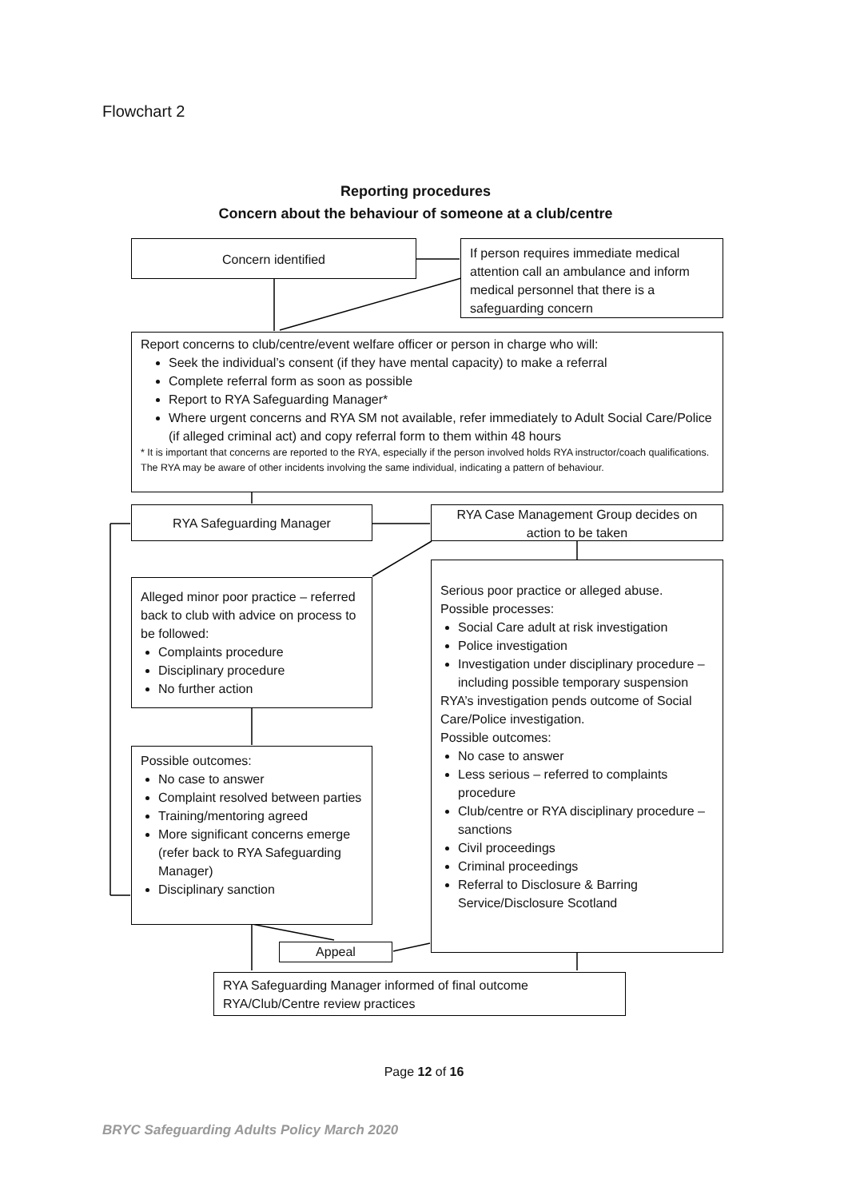Flowchart 2
Reporting procedures
Concern about the behaviour of someone at a club/centre
Concern identified
If person requires immediate medical attention call an ambulance and inform medical personnel that there is a safeguarding concern
Report concerns to club/centre/event welfare officer or person in charge who will:
Seek the individual’s consent (if they have mental capacity) to make a referral
Complete referral form as soon as possible
Report to RYA Safeguarding Manager*
Where urgent concerns and RYA SM not available, refer immediately to Adult Social Care/Police (if alleged criminal act) and copy referral form to them within 48 hours
* It is important that concerns are reported to the RYA, especially if the person involved holds RYA instructor/coach qualifications. The RYA may be aware of other incidents involving the same individual, indicating a pattern of behaviour.
RYA Safeguarding Manager
RYA Case Management Group decides on action to be taken
Alleged minor poor practice – referred back to club with advice on process to be followed:
Complaints procedure
Disciplinary procedure
No further action
Serious poor practice or alleged abuse.
Possible processes:
Social Care adult at risk investigation
Police investigation
Investigation under disciplinary procedure – including possible temporary suspension
RYA’s investigation pends outcome of Social Care/Police investigation.
Possible outcomes:
No case to answer
Less serious – referred to complaints procedure
Club/centre or RYA disciplinary procedure – sanctions
Civil proceedings
Criminal proceedings
Referral to Disclosure & Barring Service/Disclosure Scotland
Possible outcomes:
No case to answer
Complaint resolved between parties
Training/mentoring agreed
More significant concerns emerge (refer back to RYA Safeguarding Manager)
Disciplinary sanction
Appeal
RYA Safeguarding Manager informed of final outcome
RYA/Club/Centre review practices
Page 12 of 16
BRYC Safeguarding Adults Policy March 2020